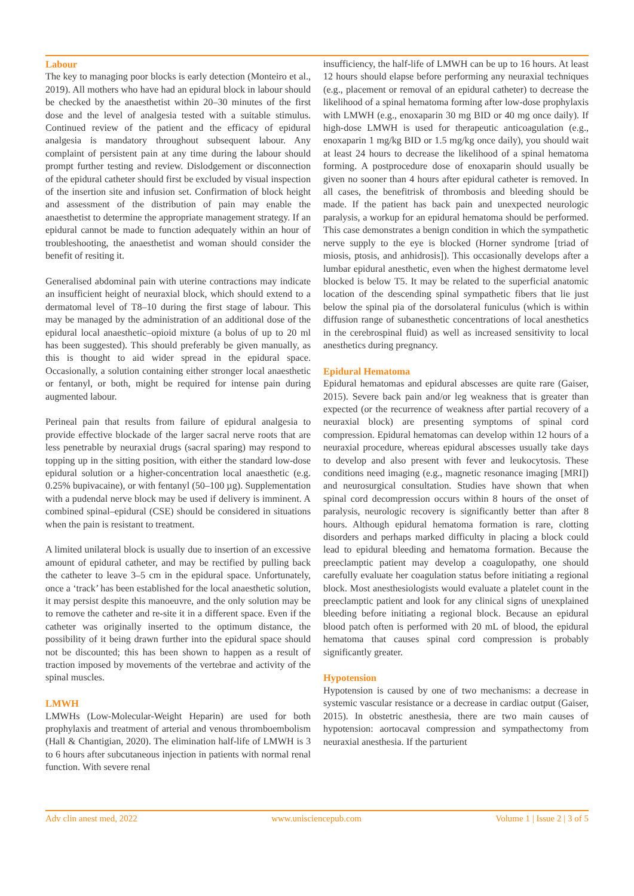Labour
The key to managing poor blocks is early detection (Monteiro et al., 2019). All mothers who have had an epidural block in labour should be checked by the anaesthetist within 20–30 minutes of the first dose and the level of analgesia tested with a suitable stimulus. Continued review of the patient and the efficacy of epidural analgesia is mandatory throughout subsequent labour. Any complaint of persistent pain at any time during the labour should prompt further testing and review. Dislodgement or disconnection of the epidural catheter should first be excluded by visual inspection of the insertion site and infusion set. Confirmation of block height and assessment of the distribution of pain may enable the anaesthetist to determine the appropriate management strategy. If an epidural cannot be made to function adequately within an hour of troubleshooting, the anaesthetist and woman should consider the benefit of resiting it.
Generalised abdominal pain with uterine contractions may indicate an insufficient height of neuraxial block, which should extend to a dermatomal level of T8–10 during the first stage of labour. This may be managed by the administration of an additional dose of the epidural local anaesthetic–opioid mixture (a bolus of up to 20 ml has been suggested). This should preferably be given manually, as this is thought to aid wider spread in the epidural space. Occasionally, a solution containing either stronger local anaesthetic or fentanyl, or both, might be required for intense pain during augmented labour.
Perineal pain that results from failure of epidural analgesia to provide effective blockade of the larger sacral nerve roots that are less penetrable by neuraxial drugs (sacral sparing) may respond to topping up in the sitting position, with either the standard low-dose epidural solution or a higher-concentration local anaesthetic (e.g. 0.25% bupivacaine), or with fentanyl (50–100 µg). Supplementation with a pudendal nerve block may be used if delivery is imminent. A combined spinal–epidural (CSE) should be considered in situations when the pain is resistant to treatment.
A limited unilateral block is usually due to insertion of an excessive amount of epidural catheter, and may be rectified by pulling back the catheter to leave 3–5 cm in the epidural space. Unfortunately, once a ‘track’ has been established for the local anaesthetic solution, it may persist despite this manoeuvre, and the only solution may be to remove the catheter and re-site it in a different space. Even if the catheter was originally inserted to the optimum distance, the possibility of it being drawn further into the epidural space should not be discounted; this has been shown to happen as a result of traction imposed by movements of the vertebrae and activity of the spinal muscles.
LMWH
LMWHs (Low-Molecular-Weight Heparin) are used for both prophylaxis and treatment of arterial and venous thromboembolism (Hall & Chantigian, 2020). The elimination half-life of LMWH is 3 to 6 hours after subcutaneous injection in patients with normal renal function. With severe renal
insufficiency, the half-life of LMWH can be up to 16 hours. At least 12 hours should elapse before performing any neuraxial techniques (e.g., placement or removal of an epidural catheter) to decrease the likelihood of a spinal hematoma forming after low-dose prophylaxis with LMWH (e.g., enoxaparin 30 mg BID or 40 mg once daily). If high-dose LMWH is used for therapeutic anticoagulation (e.g., enoxaparin 1 mg/kg BID or 1.5 mg/kg once daily), you should wait at least 24 hours to decrease the likelihood of a spinal hematoma forming. A postprocedure dose of enoxaparin should usually be given no sooner than 4 hours after epidural catheter is removed. In all cases, the benefitrisk of thrombosis and bleeding should be made. If the patient has back pain and unexpected neurologic paralysis, a workup for an epidural hematoma should be performed. This case demonstrates a benign condition in which the sympathetic nerve supply to the eye is blocked (Horner syndrome [triad of miosis, ptosis, and anhidrosis]). This occasionally develops after a lumbar epidural anesthetic, even when the highest dermatome level blocked is below T5. It may be related to the superficial anatomic location of the descending spinal sympathetic fibers that lie just below the spinal pia of the dorsolateral funiculus (which is within diffusion range of subanesthetic concentrations of local anesthetics in the cerebrospinal fluid) as well as increased sensitivity to local anesthetics during pregnancy.
Epidural Hematoma
Epidural hematomas and epidural abscesses are quite rare (Gaiser, 2015). Severe back pain and/or leg weakness that is greater than expected (or the recurrence of weakness after partial recovery of a neuraxial block) are presenting symptoms of spinal cord compression. Epidural hematomas can develop within 12 hours of a neuraxial procedure, whereas epidural abscesses usually take days to develop and also present with fever and leukocytosis. These conditions need imaging (e.g., magnetic resonance imaging [MRI]) and neurosurgical consultation. Studies have shown that when spinal cord decompression occurs within 8 hours of the onset of paralysis, neurologic recovery is significantly better than after 8 hours. Although epidural hematoma formation is rare, clotting disorders and perhaps marked difficulty in placing a block could lead to epidural bleeding and hematoma formation. Because the preeclamptic patient may develop a coagulopathy, one should carefully evaluate her coagulation status before initiating a regional block. Most anesthesiologists would evaluate a platelet count in the preeclamptic patient and look for any clinical signs of unexplained bleeding before initiating a regional block. Because an epidural blood patch often is performed with 20 mL of blood, the epidural hematoma that causes spinal cord compression is probably significantly greater.
Hypotension
Hypotension is caused by one of two mechanisms: a decrease in systemic vascular resistance or a decrease in cardiac output (Gaiser, 2015). In obstetric anesthesia, there are two main causes of hypotension: aortocaval compression and sympathectomy from neuraxial anesthesia. If the parturient
Adv clin anest med, 2022 www.unisciencepub.com Volume 1 | Issue 2 | 3 of 5